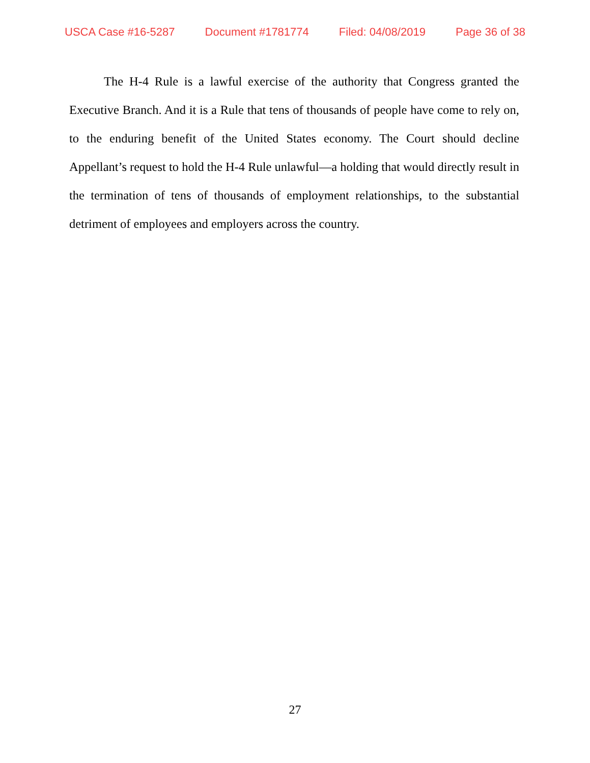USCA Case #16-5287 Document #1781774 Filed: 04/08/2019 Page 36 of 38
The H-4 Rule is a lawful exercise of the authority that Congress granted the Executive Branch. And it is a Rule that tens of thousands of people have come to rely on, to the enduring benefit of the United States economy. The Court should decline Appellant’s request to hold the H-4 Rule unlawful—a holding that would directly result in the termination of tens of thousands of employment relationships, to the substantial detriment of employees and employers across the country.
27